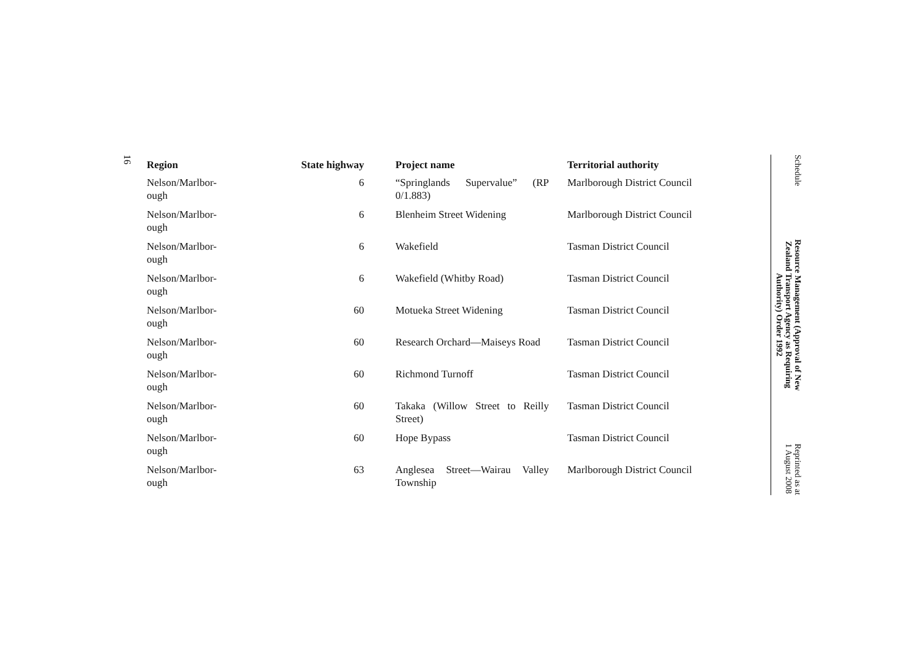16
| Region | State highway | Project name | Territorial authority |
| --- | --- | --- | --- |
| Nelson/Marlbor- ough | 6 | “Springlands Supervalue” (RP 0/1.883) | Marlborough District Council |
| Nelson/Marlbor- ough | 6 | Blenheim Street Widening | Marlborough District Council |
| Nelson/Marlbor- ough | 6 | Wakefield | Tasman District Council |
| Nelson/Marlbor- ough | 6 | Wakefield (Whitby Road) | Tasman District Council |
| Nelson/Marlbor- ough | 60 | Motueka Street Widening | Tasman District Council |
| Nelson/Marlbor- ough | 60 | Research Orchard—Maiseys Road | Tasman District Council |
| Nelson/Marlbor- ough | 60 | Richmond Turnoff | Tasman District Council |
| Nelson/Marlbor- ough | 60 | Takaka (Willow Street to Reilly Street) | Tasman District Council |
| Nelson/Marlbor- ough | 60 | Hope Bypass | Tasman District Council |
| Nelson/Marlbor- ough | 63 | Anglesea Street—Wairau Valley Township | Marlborough District Council |
Schedule
Resource Management (Approval of New
Zealand Transport Agency as Requiring
Authority) Order 1992
Reprinted as at
1 August 2008